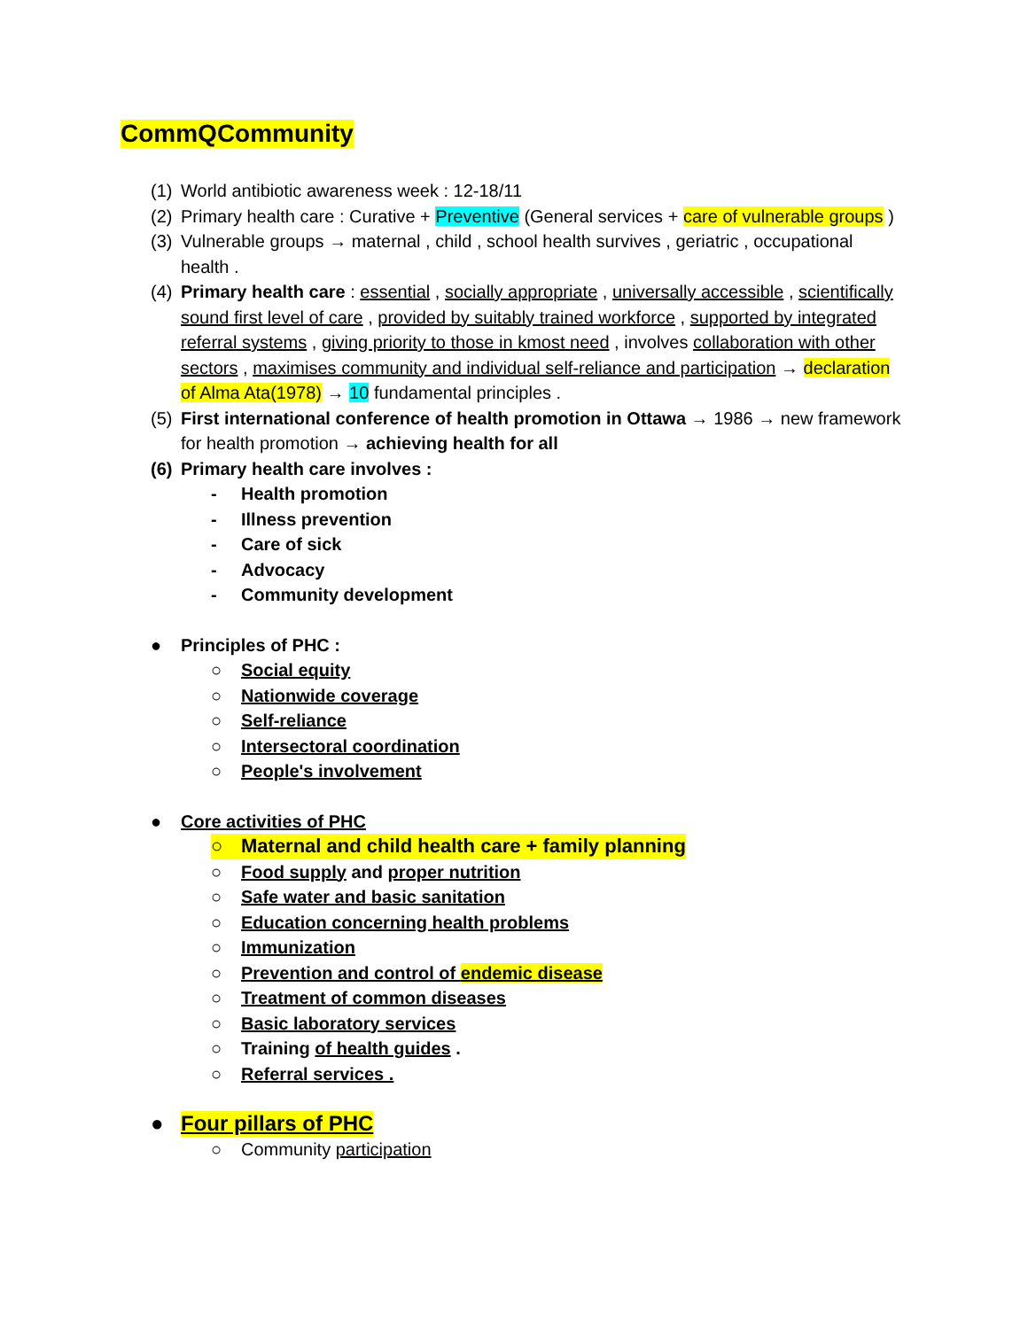CommQCommunity
(1) World antibiotic awareness week : 12-18/11
(2) Primary health care : Curative + Preventive (General services + care of vulnerable groups )
(3) Vulnerable groups → maternal , child , school health survives , geriatric , occupational health .
(4) Primary health care : essential , socially appropriate , universally accessible , scientifically sound first level of care , provided by suitably trained workforce , supported by integrated referral systems , giving priority to those in kmost need , involves collaboration with other sectors , maximises community and individual self-reliance and participation → declaration of Alma Ata(1978) → 10 fundamental principles .
(5) First international conference of health promotion in Ottawa → 1986 → new framework for health promotion → achieving health for all
(6) Primary health care involves :
- Health promotion
- Illness prevention
- Care of sick
- Advocacy
- Community development
● Principles of PHC :
○ Social equity
○ Nationwide coverage
○ Self-reliance
○ Intersectoral coordination
○ People's involvement
● Core activities of PHC
○ Maternal and child health care + family planning
○ Food supply and proper nutrition
○ Safe water and basic sanitation
○ Education concerning health problems
○ Immunization
○ Prevention and control of endemic disease
○ Treatment of common diseases
○ Basic laboratory services
○ Training of health guides .
○ Referral services .
● Four pillars of PHC
○ Community participation